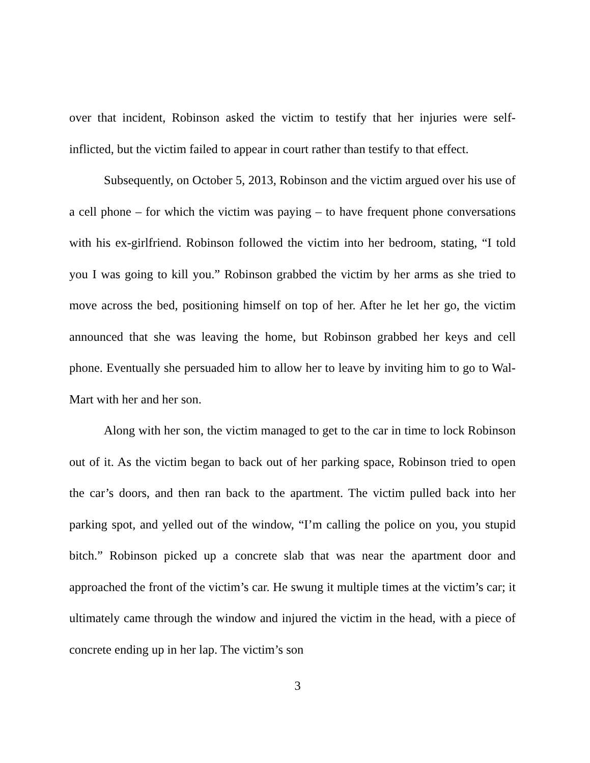over that incident, Robinson asked the victim to testify that her injuries were self-inflicted, but the victim failed to appear in court rather than testify to that effect.
Subsequently, on October 5, 2013, Robinson and the victim argued over his use of a cell phone – for which the victim was paying – to have frequent phone conversations with his ex-girlfriend. Robinson followed the victim into her bedroom, stating, “I told you I was going to kill you.” Robinson grabbed the victim by her arms as she tried to move across the bed, positioning himself on top of her. After he let her go, the victim announced that she was leaving the home, but Robinson grabbed her keys and cell phone. Eventually she persuaded him to allow her to leave by inviting him to go to Wal-Mart with her and her son.
Along with her son, the victim managed to get to the car in time to lock Robinson out of it. As the victim began to back out of her parking space, Robinson tried to open the car’s doors, and then ran back to the apartment. The victim pulled back into her parking spot, and yelled out of the window, “I’m calling the police on you, you stupid bitch.” Robinson picked up a concrete slab that was near the apartment door and approached the front of the victim’s car. He swung it multiple times at the victim’s car; it ultimately came through the window and injured the victim in the head, with a piece of concrete ending up in her lap. The victim’s son
3